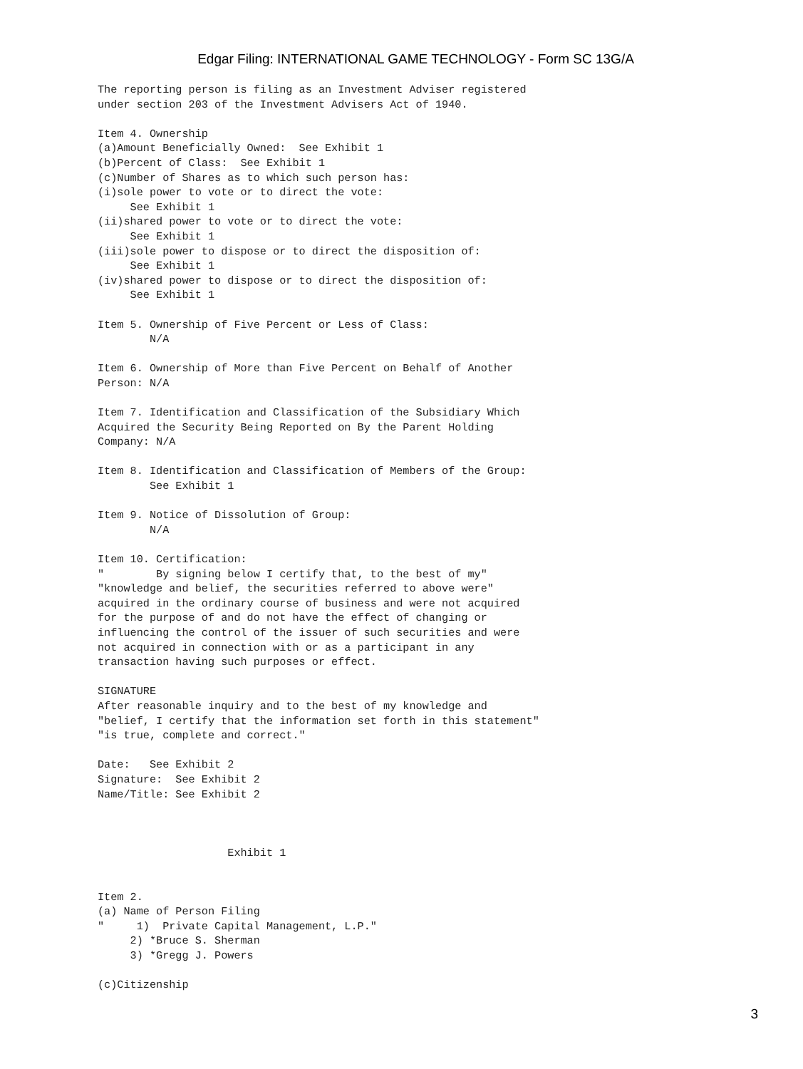Edgar Filing: INTERNATIONAL GAME TECHNOLOGY - Form SC 13G/A
The reporting person is filing as an Investment Adviser registered
under section 203 of the Investment Advisers Act of 1940.

Item 4. Ownership
(a)Amount Beneficially Owned:  See Exhibit 1
(b)Percent of Class:  See Exhibit 1
(c)Number of Shares as to which such person has:
(i)sole power to vote or to direct the vote:
     See Exhibit 1
(ii)shared power to vote or to direct the vote:
     See Exhibit 1
(iii)sole power to dispose or to direct the disposition of:
     See Exhibit 1
(iv)shared power to dispose or to direct the disposition of:
     See Exhibit 1

Item 5. Ownership of Five Percent or Less of Class:
        N/A

Item 6. Ownership of More than Five Percent on Behalf of Another
Person: N/A

Item 7. Identification and Classification of the Subsidiary Which
Acquired the Security Being Reported on By the Parent Holding
Company: N/A

Item 8. Identification and Classification of Members of the Group:
        See Exhibit 1

Item 9. Notice of Dissolution of Group:
        N/A

Item 10. Certification:
"        By signing below I certify that, to the best of my"
"knowledge and belief, the securities referred to above were"
acquired in the ordinary course of business and were not acquired
for the purpose of and do not have the effect of changing or
influencing the control of the issuer of such securities and were
not acquired in connection with or as a participant in any
transaction having such purposes or effect.

SIGNATURE
After reasonable inquiry and to the best of my knowledge and
"belief, I certify that the information set forth in this statement"
"is true, complete and correct."

Date:   See Exhibit 2
Signature:  See Exhibit 2
Name/Title: See Exhibit 2



                    Exhibit 1


Item 2.
(a) Name of Person Filing
"     1)  Private Capital Management, L.P."
     2) *Bruce S. Sherman
     3) *Gregg J. Powers

(c)Citizenship
3